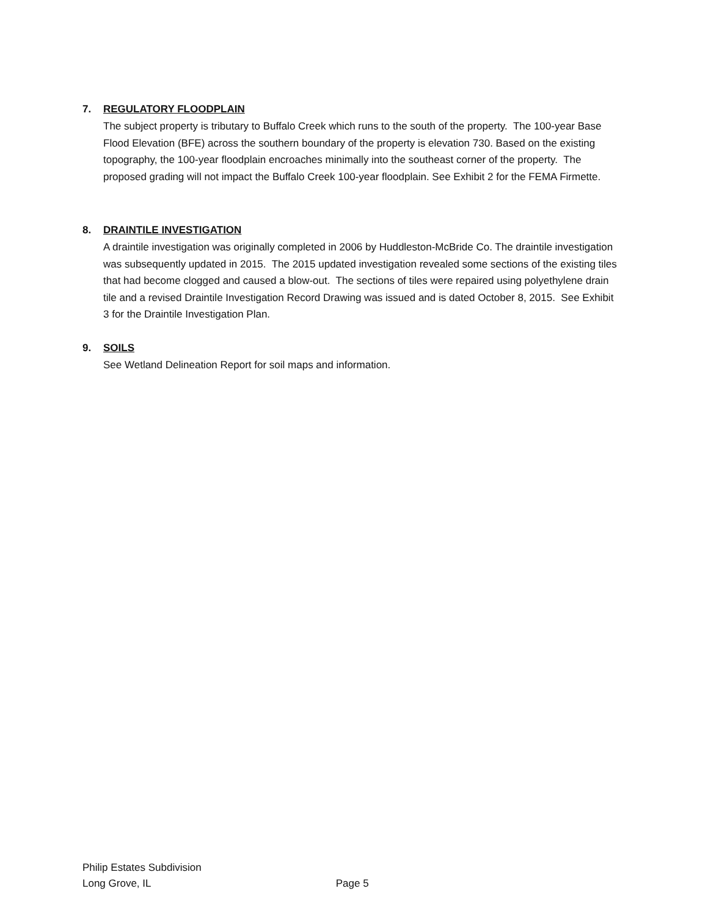7. REGULATORY FLOODPLAIN
The subject property is tributary to Buffalo Creek which runs to the south of the property. The 100-year Base Flood Elevation (BFE) across the southern boundary of the property is elevation 730. Based on the existing topography, the 100-year floodplain encroaches minimally into the southeast corner of the property. The proposed grading will not impact the Buffalo Creek 100-year floodplain. See Exhibit 2 for the FEMA Firmette.
8. DRAINTILE INVESTIGATION
A draintile investigation was originally completed in 2006 by Huddleston-McBride Co. The draintile investigation was subsequently updated in 2015. The 2015 updated investigation revealed some sections of the existing tiles that had become clogged and caused a blow-out. The sections of tiles were repaired using polyethylene drain tile and a revised Draintile Investigation Record Drawing was issued and is dated October 8, 2015. See Exhibit 3 for the Draintile Investigation Plan.
9. SOILS
See Wetland Delineation Report for soil maps and information.
Philip Estates Subdivision
Long Grove, IL Page 5